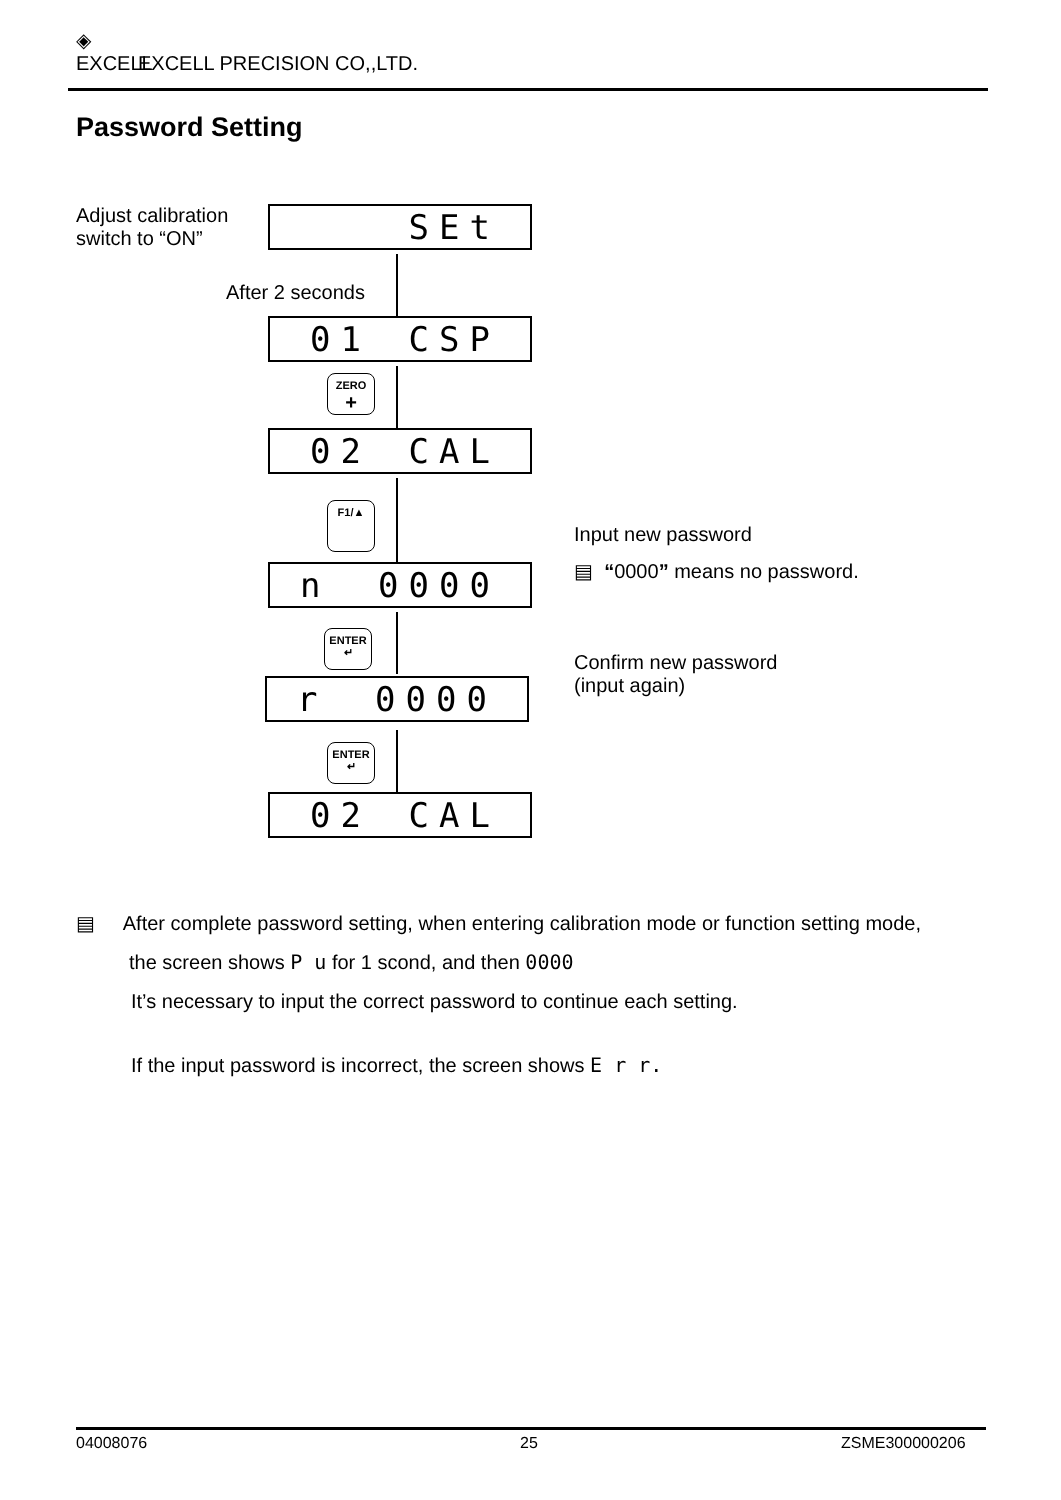◈ EXCELL EXCELL PRECISION CO,,LTD.
Password Setting
Adjust calibration
switch to “ON”
SEt
After 2 seconds
01 CSP
ZERO
+
02 CAL
F1/▲
Input new password
▤ “0000” means no password.
n 0000
ENTER
↵
Confirm new password
(input again)
r 0000
ENTER
↵
02 CAL
▤ After complete password setting, when entering calibration mode or function setting mode,
the screen shows P u for 1 scond, and then 0000
It’s necessary to input the correct password to continue each setting.
If the input password is incorrect, the screen shows E r r.
04008076 25 ZSME300000206